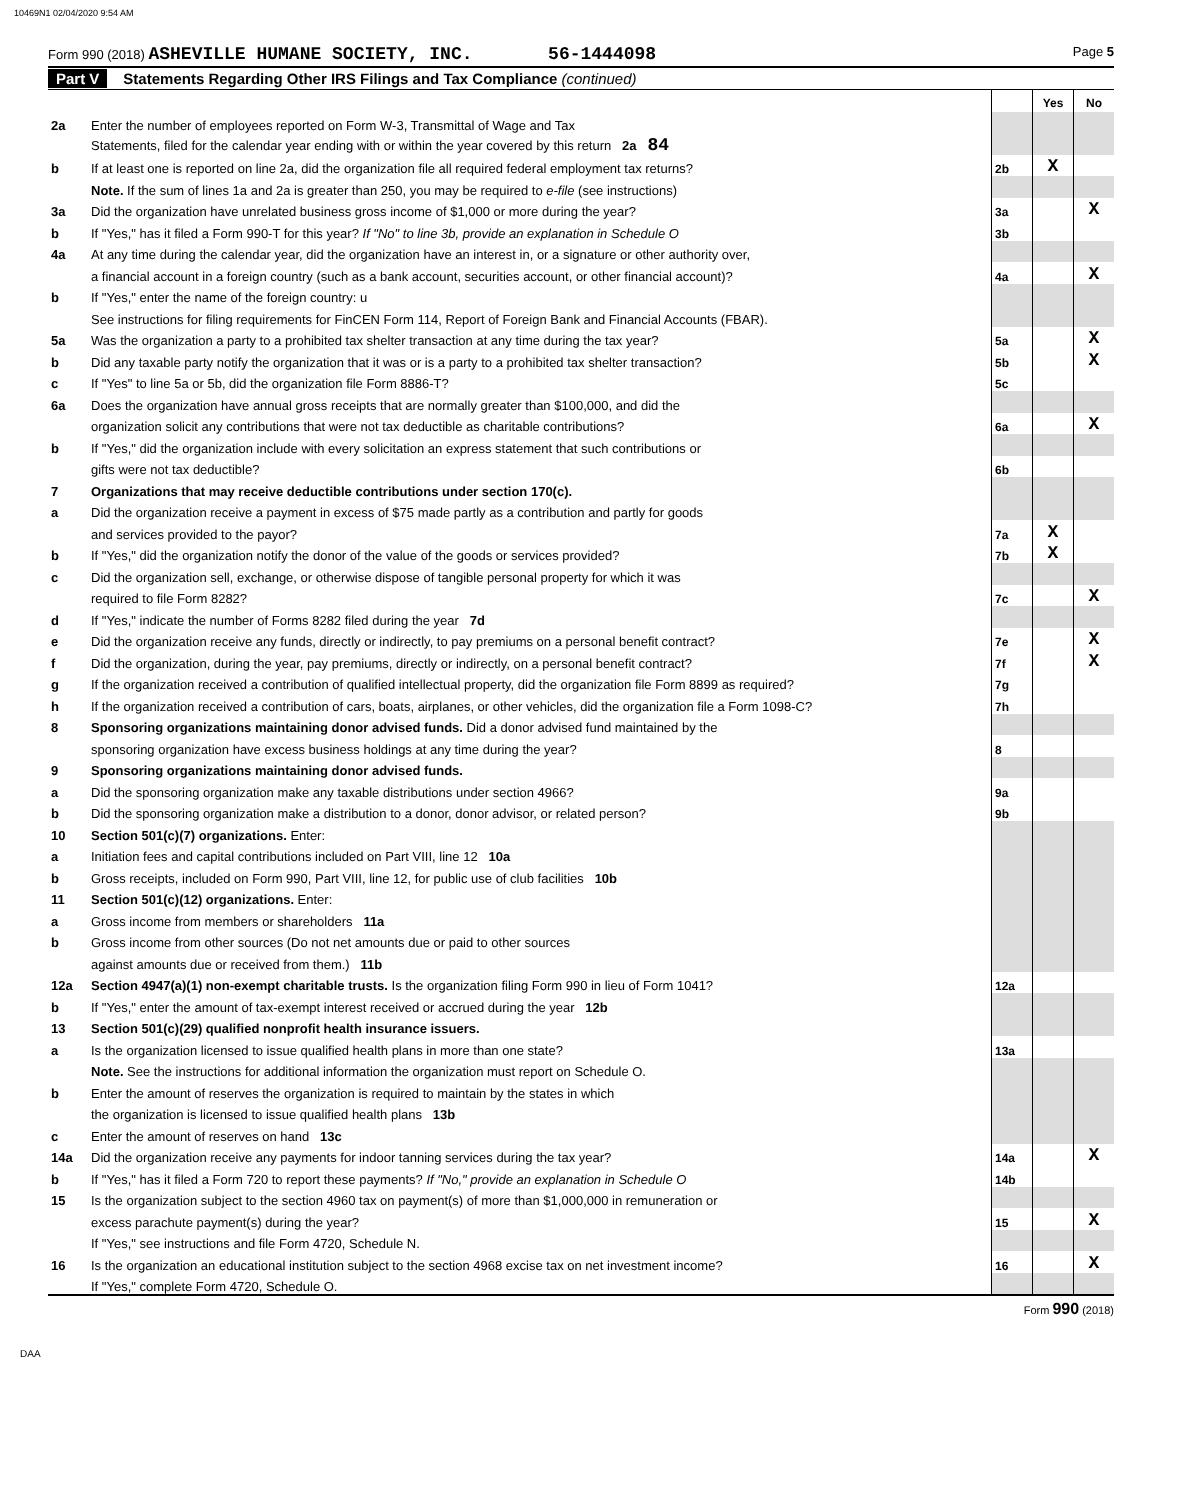10469N1 02/04/2020 9:54 AM
Form 990 (2018) ASHEVILLE HUMANE SOCIETY, INC. 56-1444098
Page 5
Part V Statements Regarding Other IRS Filings and Tax Compliance (continued)
| | | | Yes | No |
| 2a | Enter the number of employees reported on Form W-3, Transmittal of Wage and Tax | | | |
| | Statements, filed for the calendar year ending with or within the year covered by this return 2a 84 | | | |
| b | If at least one is reported on line 2a, did the organization file all required federal employment tax returns? | 2b | X | |
| | Note. If the sum of lines 1a and 2a is greater than 250, you may be required to e-file (see instructions) | | | |
| 3a | Did the organization have unrelated business gross income of $1,000 or more during the year? | 3a | | X |
| b | If "Yes," has it filed a Form 990-T for this year? If "No" to line 3b, provide an explanation in Schedule O | 3b | | |
| 4a | At any time during the calendar year, did the organization have an interest in, or a signature or other authority over, | | | |
| | a financial account in a foreign country (such as a bank account, securities account, or other financial account)? | 4a | | X |
| b | If "Yes," enter the name of the foreign country: u | | | |
| | See instructions for filing requirements for FinCEN Form 114, Report of Foreign Bank and Financial Accounts (FBAR). | | | |
| 5a | Was the organization a party to a prohibited tax shelter transaction at any time during the tax year? | 5a | | X |
| b | Did any taxable party notify the organization that it was or is a party to a prohibited tax shelter transaction? | 5b | | X |
| c | If "Yes" to line 5a or 5b, did the organization file Form 8886-T? | 5c | | |
| 6a | Does the organization have annual gross receipts that are normally greater than $100,000, and did the | | | |
| | organization solicit any contributions that were not tax deductible as charitable contributions? | 6a | | X |
| b | If "Yes," did the organization include with every solicitation an express statement that such contributions or | | | |
| | gifts were not tax deductible? | 6b | | |
| 7 | Organizations that may receive deductible contributions under section 170(c). | | | |
| a | Did the organization receive a payment in excess of $75 made partly as a contribution and partly for goods | | | |
| | and services provided to the payor? | 7a | X | |
| b | If "Yes," did the organization notify the donor of the value of the goods or services provided? | 7b | X | |
| c | Did the organization sell, exchange, or otherwise dispose of tangible personal property for which it was | | | |
| | required to file Form 8282? | 7c | | X |
| d | If "Yes," indicate the number of Forms 8282 filed during the year 7d | | | |
| e | Did the organization receive any funds, directly or indirectly, to pay premiums on a personal benefit contract? | 7e | | X |
| f | Did the organization, during the year, pay premiums, directly or indirectly, on a personal benefit contract? | 7f | | X |
| g | If the organization received a contribution of qualified intellectual property, did the organization file Form 8899 as required? | 7g | | |
| h | If the organization received a contribution of cars, boats, airplanes, or other vehicles, did the organization file a Form 1098-C? | 7h | | |
| 8 | Sponsoring organizations maintaining donor advised funds. Did a donor advised fund maintained by the | | | |
| | sponsoring organization have excess business holdings at any time during the year? | 8 | | |
| 9 | Sponsoring organizations maintaining donor advised funds. | | | |
| a | Did the sponsoring organization make any taxable distributions under section 4966? | 9a | | |
| b | Did the sponsoring organization make a distribution to a donor, donor advisor, or related person? | 9b | | |
| 10 | Section 501(c)(7) organizations. Enter: | | | |
| a | Initiation fees and capital contributions included on Part VIII, line 12 10a | | | |
| b | Gross receipts, included on Form 990, Part VIII, line 12, for public use of club facilities 10b | | | |
| 11 | Section 501(c)(12) organizations. Enter: | | | |
| a | Gross income from members or shareholders 11a | | | |
| b | Gross income from other sources (Do not net amounts due or paid to other sources | | | |
| | against amounts due or received from them.) 11b | | | |
| 12a | Section 4947(a)(1) non-exempt charitable trusts. Is the organization filing Form 990 in lieu of Form 1041? | 12a | | |
| b | If "Yes," enter the amount of tax-exempt interest received or accrued during the year 12b | | | |
| 13 | Section 501(c)(29) qualified nonprofit health insurance issuers. | | | |
| a | Is the organization licensed to issue qualified health plans in more than one state? | 13a | | |
| | Note. See the instructions for additional information the organization must report on Schedule O. | | | |
| b | Enter the amount of reserves the organization is required to maintain by the states in which | | | |
| | the organization is licensed to issue qualified health plans 13b | | | |
| c | Enter the amount of reserves on hand 13c | | | |
| 14a | Did the organization receive any payments for indoor tanning services during the tax year? | 14a | | X |
| b | If "Yes," has it filed a Form 720 to report these payments? If "No," provide an explanation in Schedule O | 14b | | |
| 15 | Is the organization subject to the section 4960 tax on payment(s) of more than $1,000,000 in remuneration or | | | |
| | excess parachute payment(s) during the year? | 15 | | X |
| | If "Yes," see instructions and file Form 4720, Schedule N. | | | |
| 16 | Is the organization an educational institution subject to the section 4968 excise tax on net investment income? | 16 | | X |
| | If "Yes," complete Form 4720, Schedule O. | | | |
Form 990 (2018)
DAA